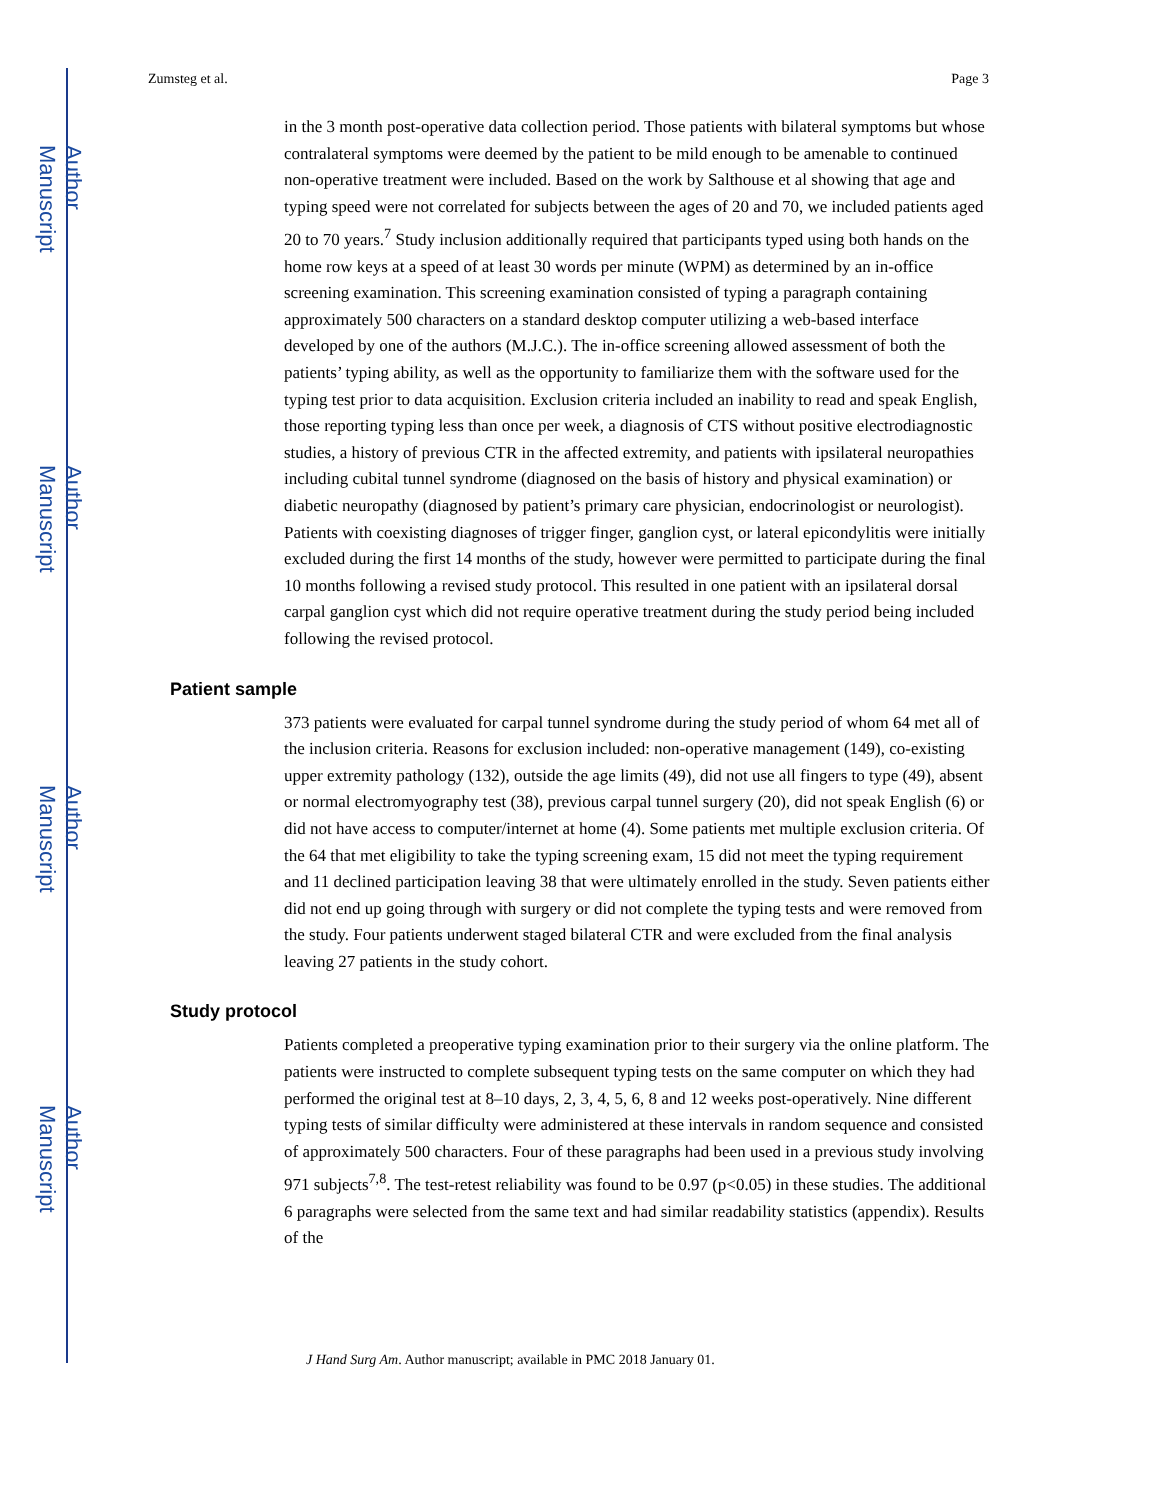Author Manuscript
Author Manuscript
Author Manuscript
Author Manuscript
Zumsteg et al. Page 3
in the 3 month post-operative data collection period. Those patients with bilateral symptoms but whose contralateral symptoms were deemed by the patient to be mild enough to be amenable to continued non-operative treatment were included. Based on the work by Salthouse et al showing that age and typing speed were not correlated for subjects between the ages of 20 and 70, we included patients aged 20 to 70 years.<sup>7</sup> Study inclusion additionally required that participants typed using both hands on the home row keys at a speed of at least 30 words per minute (WPM) as determined by an in-office screening examination. This screening examination consisted of typing a paragraph containing approximately 500 characters on a standard desktop computer utilizing a web-based interface developed by one of the authors (M.J.C.). The in-office screening allowed assessment of both the patients’ typing ability, as well as the opportunity to familiarize them with the software used for the typing test prior to data acquisition. Exclusion criteria included an inability to read and speak English, those reporting typing less than once per week, a diagnosis of CTS without positive electrodiagnostic studies, a history of previous CTR in the affected extremity, and patients with ipsilateral neuropathies including cubital tunnel syndrome (diagnosed on the basis of history and physical examination) or diabetic neuropathy (diagnosed by patient’s primary care physician, endocrinologist or neurologist). Patients with coexisting diagnoses of trigger finger, ganglion cyst, or lateral epicondylitis were initially excluded during the first 14 months of the study, however were permitted to participate during the final 10 months following a revised study protocol. This resulted in one patient with an ipsilateral dorsal carpal ganglion cyst which did not require operative treatment during the study period being included following the revised protocol.
Patient sample
373 patients were evaluated for carpal tunnel syndrome during the study period of whom 64 met all of the inclusion criteria. Reasons for exclusion included: non-operative management (149), co-existing upper extremity pathology (132), outside the age limits (49), did not use all fingers to type (49), absent or normal electromyography test (38), previous carpal tunnel surgery (20), did not speak English (6) or did not have access to computer/internet at home (4). Some patients met multiple exclusion criteria. Of the 64 that met eligibility to take the typing screening exam, 15 did not meet the typing requirement and 11 declined participation leaving 38 that were ultimately enrolled in the study. Seven patients either did not end up going through with surgery or did not complete the typing tests and were removed from the study. Four patients underwent staged bilateral CTR and were excluded from the final analysis leaving 27 patients in the study cohort.
Study protocol
Patients completed a preoperative typing examination prior to their surgery via the online platform. The patients were instructed to complete subsequent typing tests on the same computer on which they had performed the original test at 8–10 days, 2, 3, 4, 5, 6, 8 and 12 weeks post-operatively. Nine different typing tests of similar difficulty were administered at these intervals in random sequence and consisted of approximately 500 characters. Four of these paragraphs had been used in a previous study involving 971 subjects<sup>7,8</sup>. The test-retest reliability was found to be 0.97 (p<0.05) in these studies. The additional 6 paragraphs were selected from the same text and had similar readability statistics (appendix). Results of the
J Hand Surg Am. Author manuscript; available in PMC 2018 January 01.